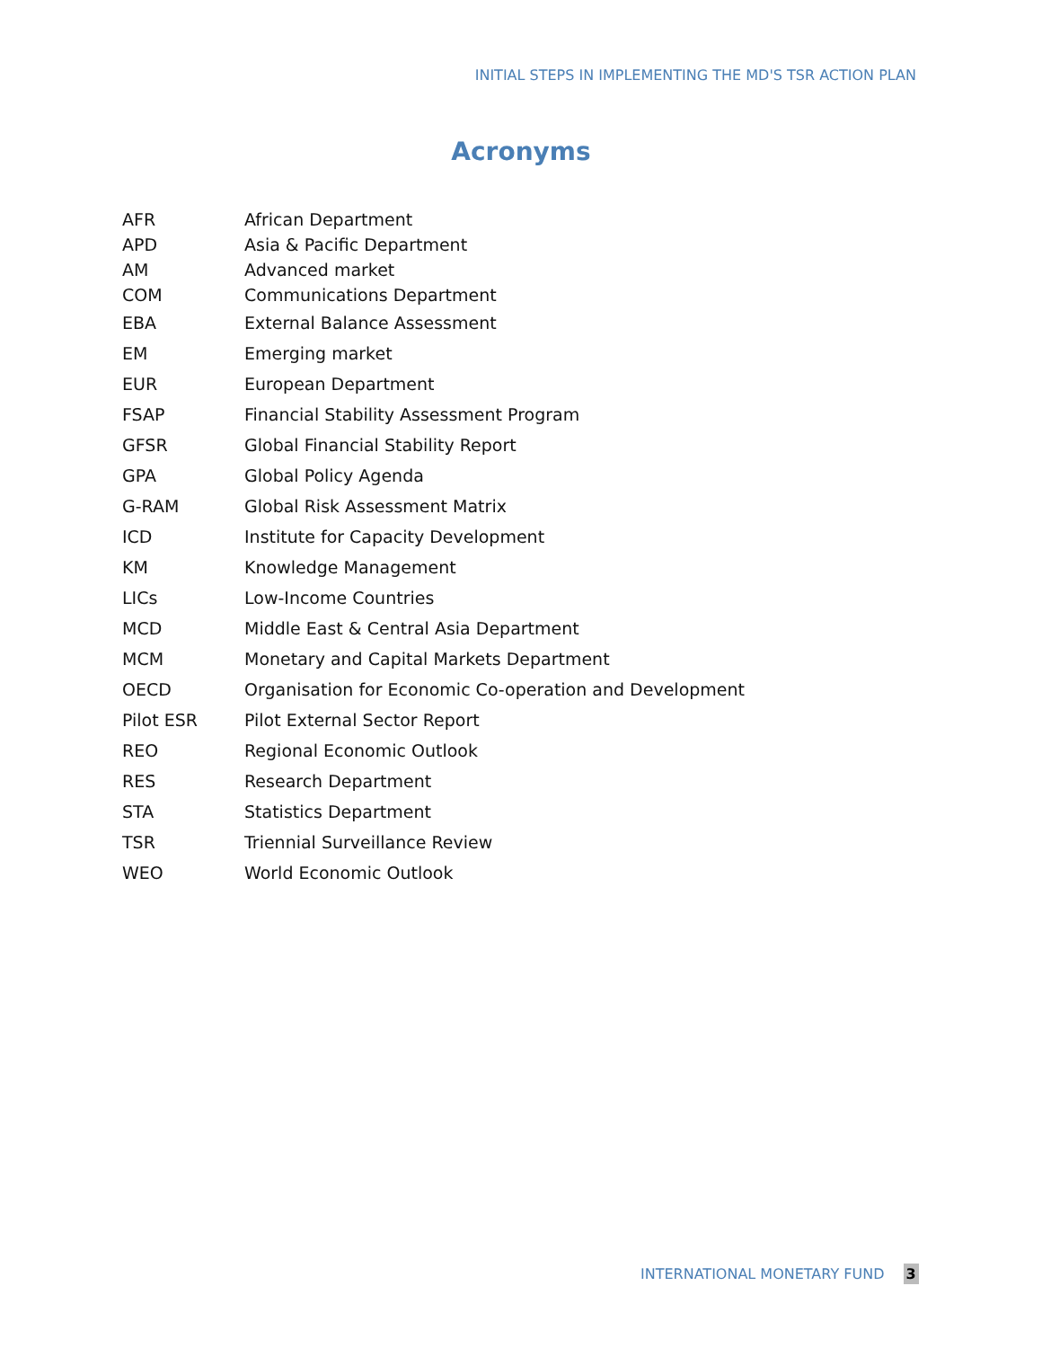INITIAL STEPS IN IMPLEMENTING THE MD'S TSR ACTION PLAN
Acronyms
| AFR | African Department |
| APD | Asia & Pacific Department |
| AM | Advanced market |
| COM | Communications Department |
| EBA | External Balance Assessment |
| EM | Emerging market |
| EUR | European Department |
| FSAP | Financial Stability Assessment Program |
| GFSR | Global Financial Stability Report |
| GPA | Global Policy Agenda |
| G-RAM | Global Risk Assessment Matrix |
| ICD | Institute for Capacity Development |
| KM | Knowledge Management |
| LICs | Low-Income Countries |
| MCD | Middle East & Central Asia Department |
| MCM | Monetary and Capital Markets Department |
| OECD | Organisation for Economic Co-operation and Development |
| Pilot ESR | Pilot External Sector Report |
| REO | Regional Economic Outlook |
| RES | Research Department |
| STA | Statistics Department |
| TSR | Triennial Surveillance Review |
| WEO | World Economic Outlook |
INTERNATIONAL MONETARY FUND 3